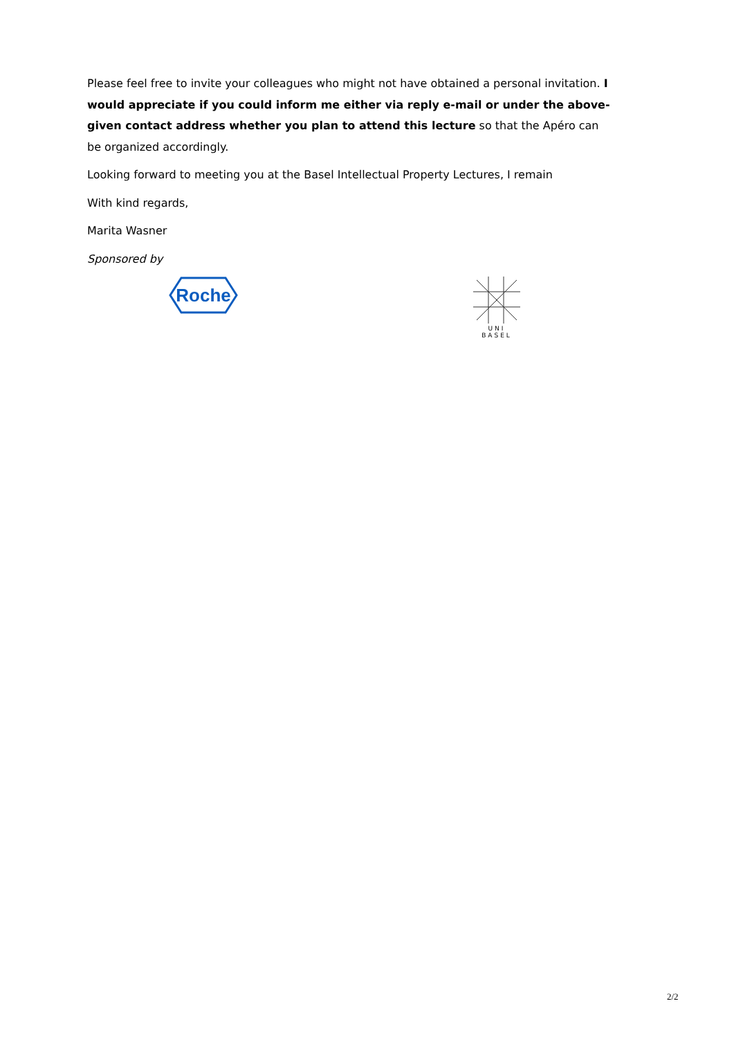Please feel free to invite your colleagues who might not have obtained a personal invitation. I would appreciate if you could inform me either via reply e-mail or under the above-given contact address whether you plan to attend this lecture so that the Apéro can be organized accordingly.
Looking forward to meeting you at the Basel Intellectual Property Lectures, I remain
With kind regards,
Marita Wasner
Sponsored by
Roche
UNI
BASEL
2/2